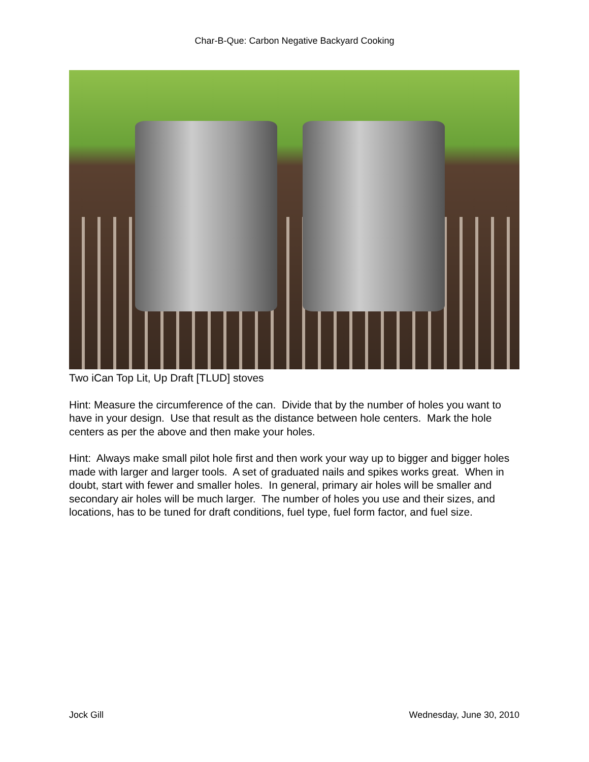Char-B-Que: Carbon Negative Backyard Cooking
Two iCan Top Lit, Up Draft [TLUD] stoves
Hint: Measure the circumference of the can. Divide that by the number of holes you want to have in your design. Use that result as the distance between hole centers. Mark the hole centers as per the above and then make your holes.
Hint: Always make small pilot hole first and then work your way up to bigger and bigger holes made with larger and larger tools. A set of graduated nails and spikes works great. When in doubt, start with fewer and smaller holes. In general, primary air holes will be smaller and secondary air holes will be much larger. The number of holes you use and their sizes, and locations, has to be tuned for draft conditions, fuel type, fuel form factor, and fuel size.
Jock Gill Wednesday, June 30, 2010